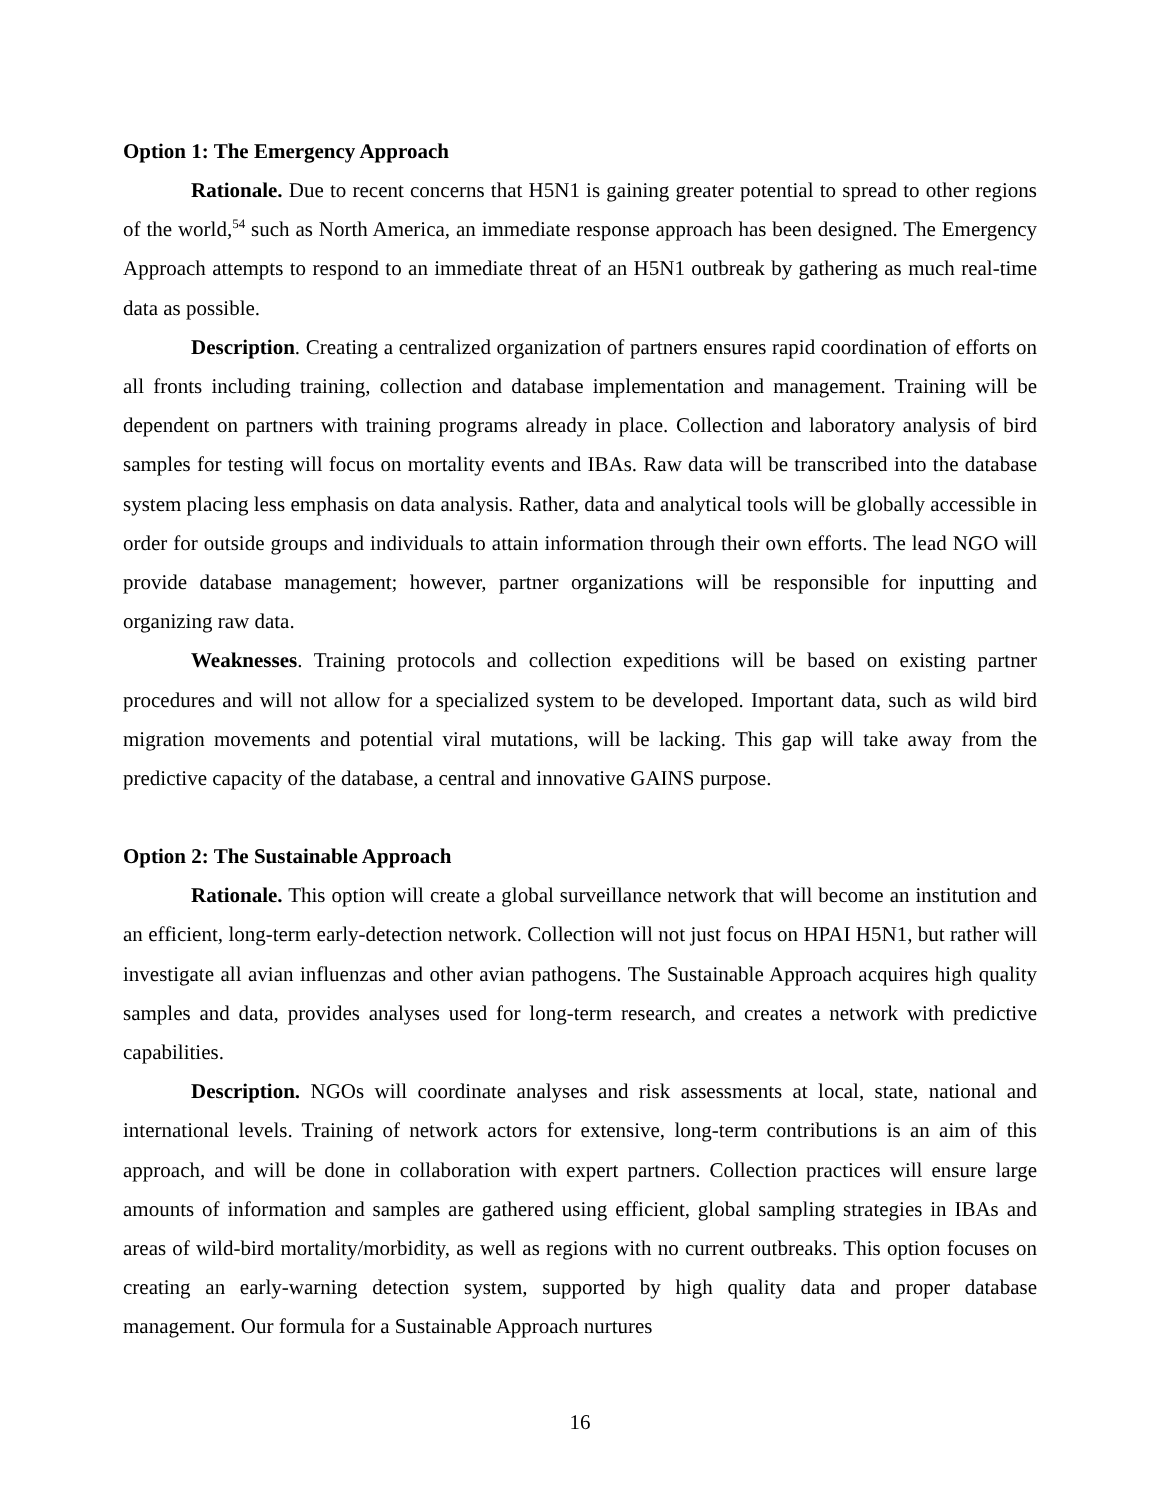Option 1: The Emergency Approach
Rationale. Due to recent concerns that H5N1 is gaining greater potential to spread to other regions of the world,<sup>54</sup> such as North America, an immediate response approach has been designed. The Emergency Approach attempts to respond to an immediate threat of an H5N1 outbreak by gathering as much real-time data as possible.
Description. Creating a centralized organization of partners ensures rapid coordination of efforts on all fronts including training, collection and database implementation and management. Training will be dependent on partners with training programs already in place. Collection and laboratory analysis of bird samples for testing will focus on mortality events and IBAs. Raw data will be transcribed into the database system placing less emphasis on data analysis. Rather, data and analytical tools will be globally accessible in order for outside groups and individuals to attain information through their own efforts. The lead NGO will provide database management; however, partner organizations will be responsible for inputting and organizing raw data.
Weaknesses. Training protocols and collection expeditions will be based on existing partner procedures and will not allow for a specialized system to be developed. Important data, such as wild bird migration movements and potential viral mutations, will be lacking. This gap will take away from the predictive capacity of the database, a central and innovative GAINS purpose.
Option 2: The Sustainable Approach
Rationale. This option will create a global surveillance network that will become an institution and an efficient, long-term early-detection network. Collection will not just focus on HPAI H5N1, but rather will investigate all avian influenzas and other avian pathogens. The Sustainable Approach acquires high quality samples and data, provides analyses used for long-term research, and creates a network with predictive capabilities.
Description. NGOs will coordinate analyses and risk assessments at local, state, national and international levels. Training of network actors for extensive, long-term contributions is an aim of this approach, and will be done in collaboration with expert partners. Collection practices will ensure large amounts of information and samples are gathered using efficient, global sampling strategies in IBAs and areas of wild-bird mortality/morbidity, as well as regions with no current outbreaks. This option focuses on creating an early-warning detection system, supported by high quality data and proper database management. Our formula for a Sustainable Approach nurtures
16